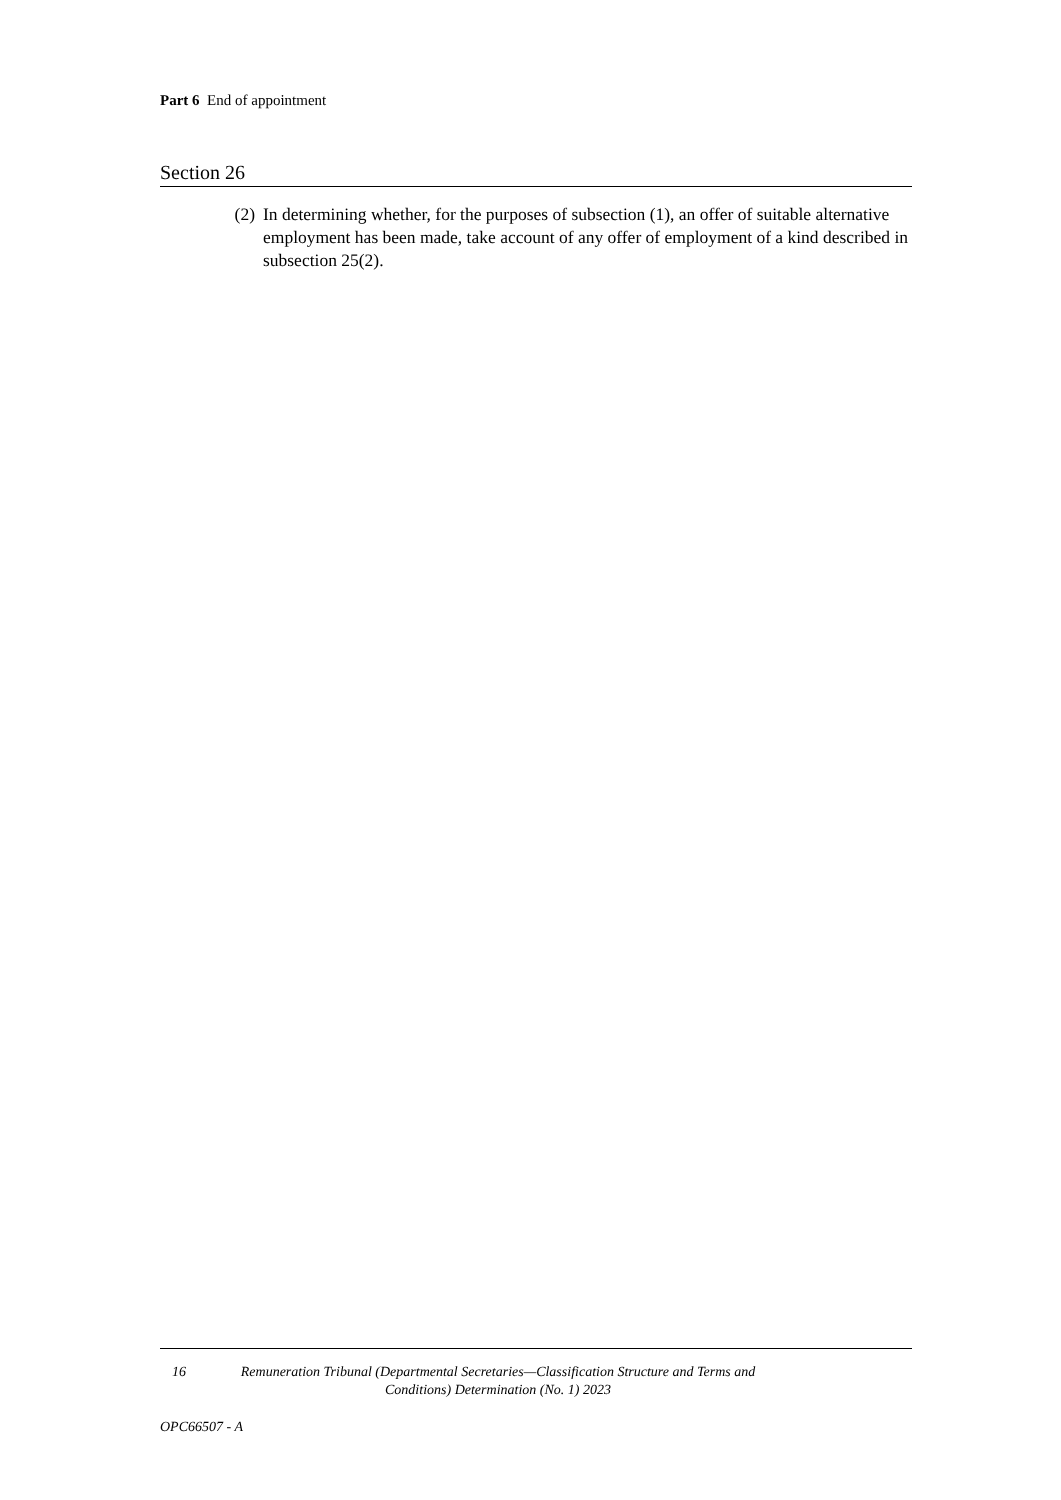Part 6 End of appointment
Section 26
(2) In determining whether, for the purposes of subsection (1), an offer of suitable alternative employment has been made, take account of any offer of employment of a kind described in subsection 25(2).
16 Remuneration Tribunal (Departmental Secretaries—Classification Structure and Terms and Conditions) Determination (No. 1) 2023
OPC66507 - A